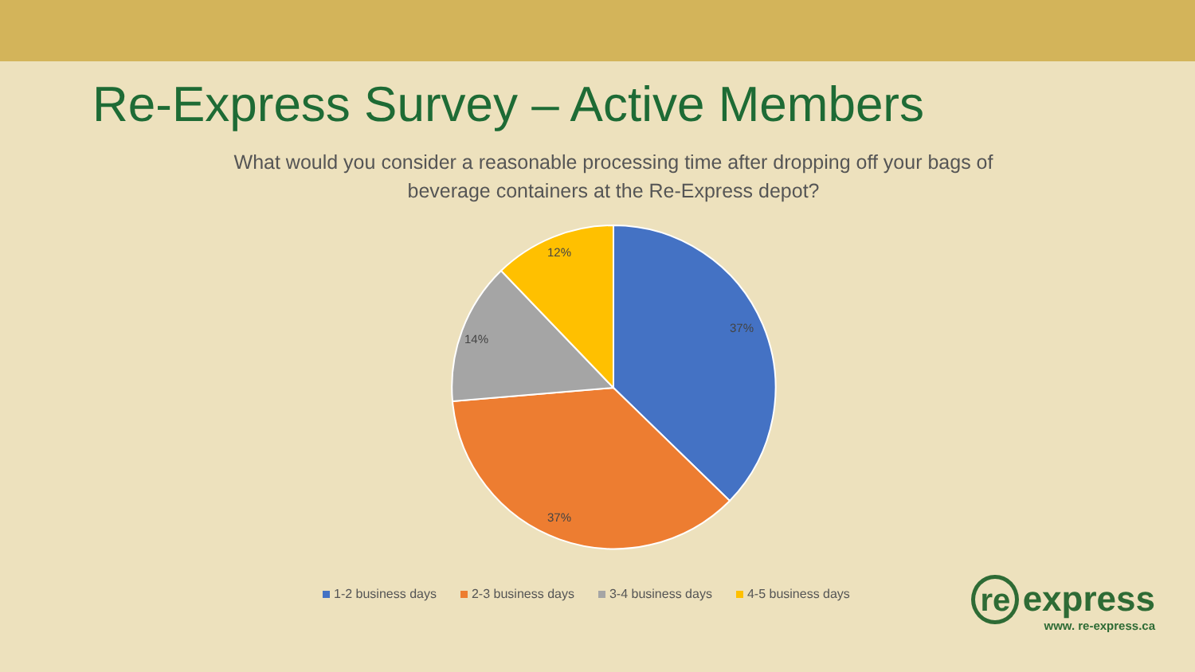Re-Express Survey – Active Members
What would you consider a reasonable processing time after dropping off your bags of
beverage containers at the Re-Express depot?
37%
37%
14%
12%
1-2 business days 2-3 business days 3-4 business days 4-5 business days
re express
www. re-express.ca